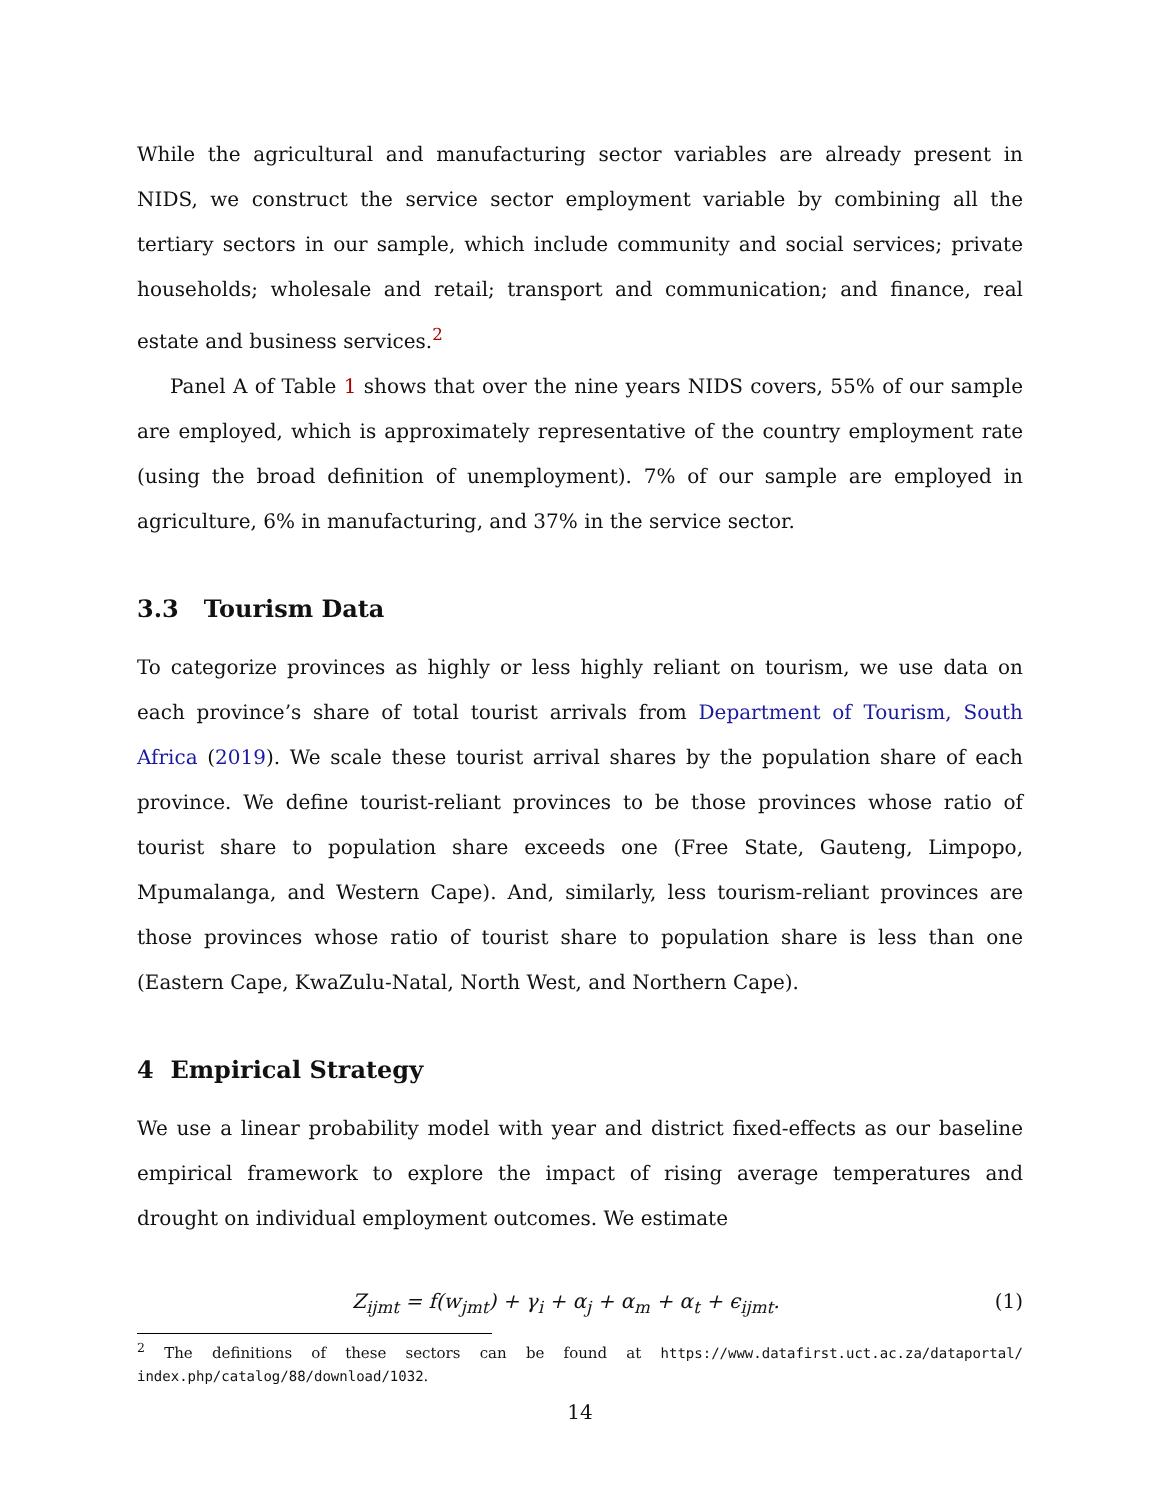While the agricultural and manufacturing sector variables are already present in NIDS, we construct the service sector employment variable by combining all the tertiary sectors in our sample, which include community and social services; private households; wholesale and retail; transport and communication; and finance, real estate and business services.<sup>2</sup>
Panel A of Table 1 shows that over the nine years NIDS covers, 55% of our sample are employed, which is approximately representative of the country employment rate (using the broad definition of unemployment). 7% of our sample are employed in agriculture, 6% in manufacturing, and 37% in the service sector.
3.3 Tourism Data
To categorize provinces as highly or less highly reliant on tourism, we use data on each province’s share of total tourist arrivals from Department of Tourism, South Africa (2019). We scale these tourist arrival shares by the population share of each province. We define tourist-reliant provinces to be those provinces whose ratio of tourist share to population share exceeds one (Free State, Gauteng, Limpopo, Mpumalanga, and Western Cape). And, similarly, less tourism-reliant provinces are those provinces whose ratio of tourist share to population share is less than one (Eastern Cape, KwaZulu-Natal, North West, and Northern Cape).
4 Empirical Strategy
We use a linear probability model with year and district fixed-effects as our baseline empirical framework to explore the impact of rising average temperatures and drought on individual employment outcomes. We estimate
Z<sub>ijmt</sub> = f(w<sub>jmt</sub>) + γ<sub>i</sub> + α<sub>j</sub> + α<sub>m</sub> + α<sub>t</sub> + ϵ<sub>ijmt</sub>. (1)
<sup>2</sup> The definitions of these sectors can be found at https://www.datafirst.uct.ac.za/dataportal/ index.php/catalog/88/download/1032.
14